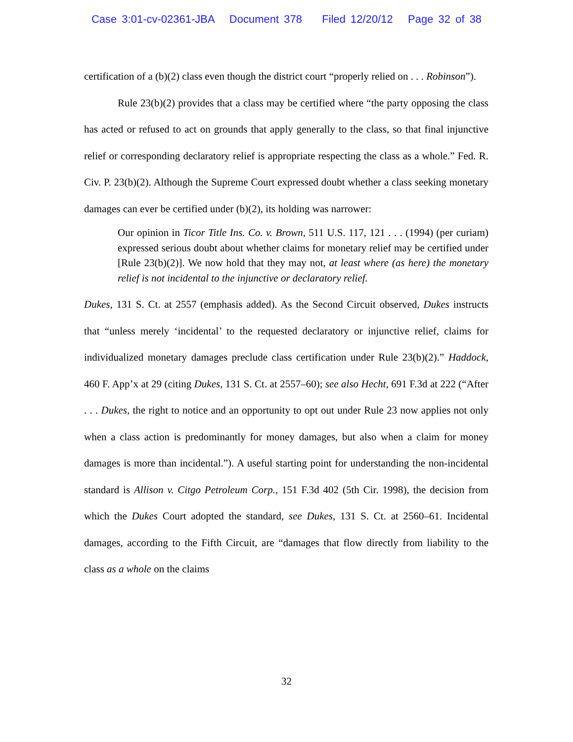Case 3:01-cv-02361-JBA Document 378 Filed 12/20/12 Page 32 of 38
certification of a (b)(2) class even though the district court “properly relied on . . . Robinson”).
Rule 23(b)(2) provides that a class may be certified where “the party opposing the class has acted or refused to act on grounds that apply generally to the class, so that final injunctive relief or corresponding declaratory relief is appropriate respecting the class as a whole.” Fed. R. Civ. P. 23(b)(2). Although the Supreme Court expressed doubt whether a class seeking monetary damages can ever be certified under (b)(2), its holding was narrower:
Our opinion in Ticor Title Ins. Co. v. Brown, 511 U.S. 117, 121 . . . (1994) (per curiam) expressed serious doubt about whether claims for monetary relief may be certified under [Rule 23(b)(2)]. We now hold that they may not, at least where (as here) the monetary relief is not incidental to the injunctive or declaratory relief.
Dukes, 131 S. Ct. at 2557 (emphasis added). As the Second Circuit observed, Dukes instructs that “unless merely ‘incidental’ to the requested declaratory or injunctive relief, claims for individualized monetary damages preclude class certification under Rule 23(b)(2).” Haddock, 460 F. App’x at 29 (citing Dukes, 131 S. Ct. at 2557–60); see also Hecht, 691 F.3d at 222 (“After . . . Dukes, the right to notice and an opportunity to opt out under Rule 23 now applies not only when a class action is predominantly for money damages, but also when a claim for money damages is more than incidental.”). A useful starting point for understanding the non-incidental standard is Allison v. Citgo Petroleum Corp., 151 F.3d 402 (5th Cir. 1998), the decision from which the Dukes Court adopted the standard, see Dukes, 131 S. Ct. at 2560–61. Incidental damages, according to the Fifth Circuit, are “damages that flow directly from liability to the class as a whole on the claims
32